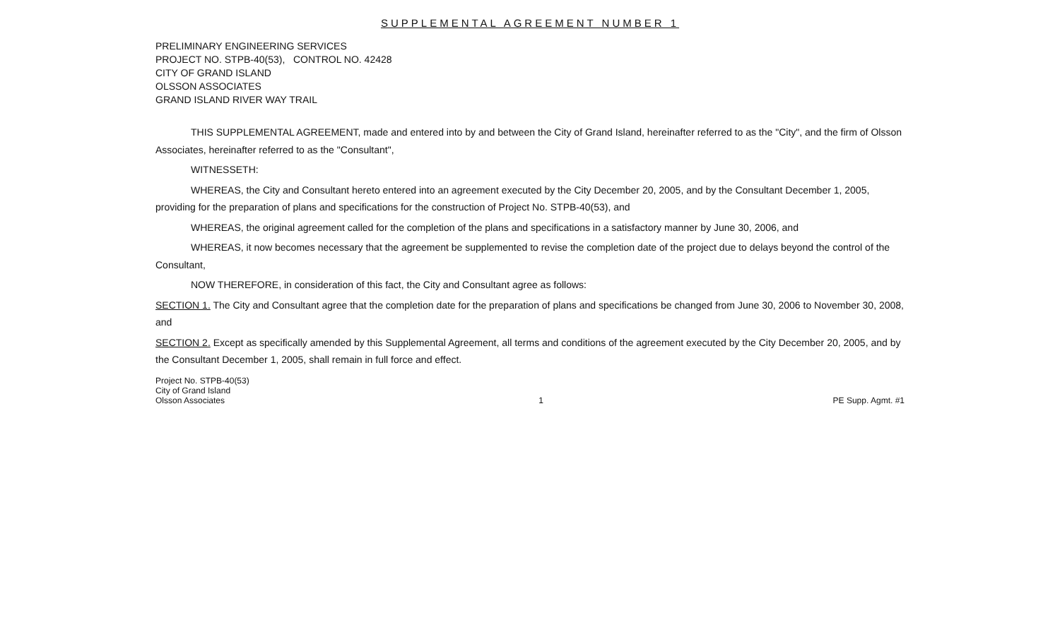SUPPLEMENTAL AGREEMENT NUMBER 1
PRELIMINARY ENGINEERING SERVICES
PROJECT NO. STPB-40(53), CONTROL NO. 42428
CITY OF GRAND ISLAND
OLSSON ASSOCIATES
GRAND ISLAND RIVER WAY TRAIL
THIS SUPPLEMENTAL AGREEMENT, made and entered into by and between the City of Grand Island, hereinafter referred to as the "City", and the firm of Olsson Associates, hereinafter referred to as the "Consultant",
WITNESSETH:
WHEREAS, the City and Consultant hereto entered into an agreement executed by the City December 20, 2005, and by the Consultant December 1, 2005, providing for the preparation of plans and specifications for the construction of Project No. STPB-40(53), and
WHEREAS, the original agreement called for the completion of the plans and specifications in a satisfactory manner by June 30, 2006, and
WHEREAS, it now becomes necessary that the agreement be supplemented to revise the completion date of the project due to delays beyond the control of the Consultant,
NOW THEREFORE, in consideration of this fact, the City and Consultant agree as follows:
SECTION 1. The City and Consultant agree that the completion date for the preparation of plans and specifications be changed from June 30, 2006 to November 30, 2008, and
SECTION 2. Except as specifically amended by this Supplemental Agreement, all terms and conditions of the agreement executed by the City December 20, 2005, and by the Consultant December 1, 2005, shall remain in full force and effect.
Project No. STPB-40(53)
City of Grand Island
Olsson Associates
1
PE Supp. Agmt. #1